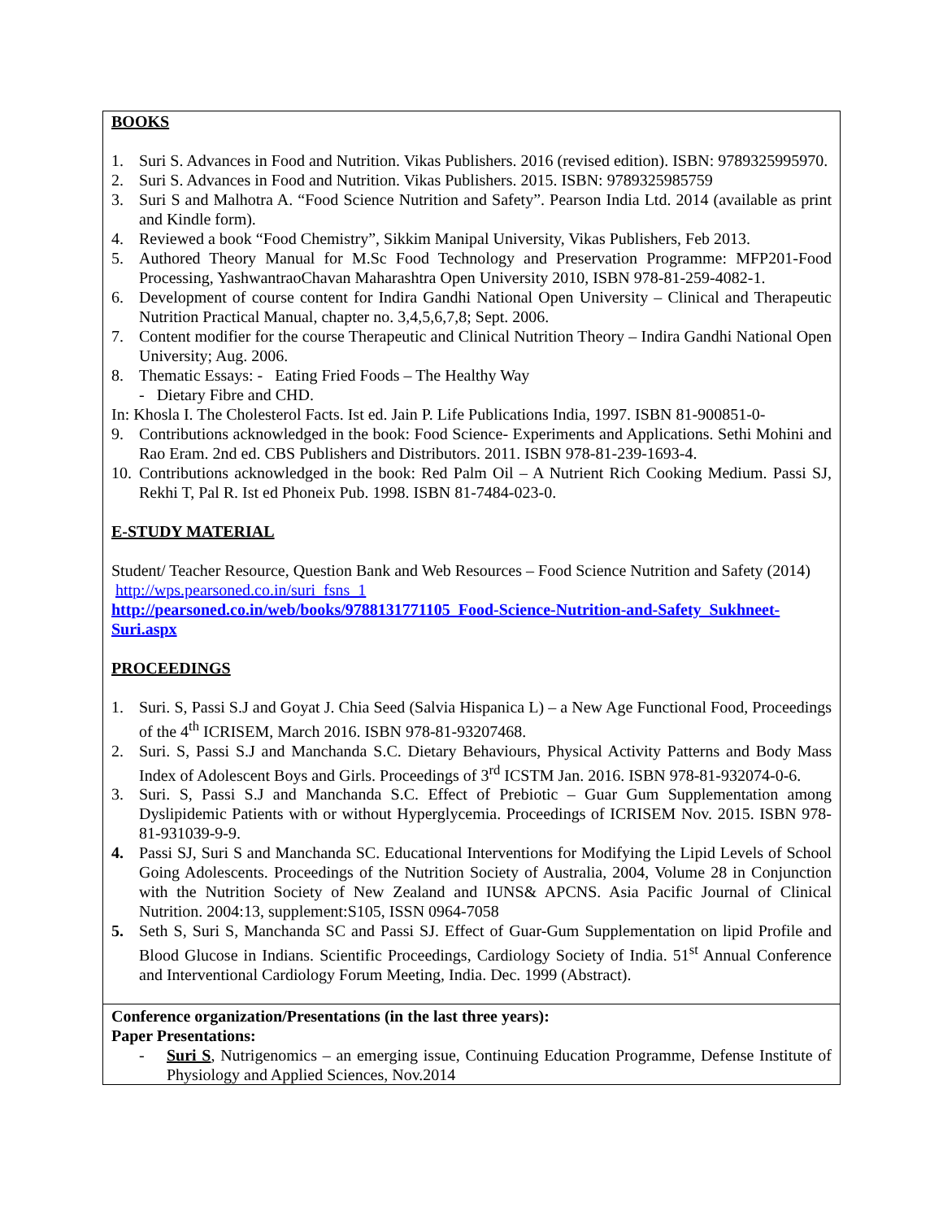| BOOKS 1. Suri S. Advances in Food and Nutrition. Vikas Publishers. 2016 (revised edition). ISBN: 9789325995970. 2. Suri S. Advances in Food and Nutrition. Vikas Publishers. 2015. ISBN: 9789325985759 3. Suri S and Malhotra A. “Food Science Nutrition and Safety”. Pearson India Ltd. 2014 (available as print and Kindle form). 4. Reviewed a book “Food Chemistry”, Sikkim Manipal University, Vikas Publishers, Feb 2013. 5. Authored Theory Manual for M.Sc Food Technology and Preservation Programme: MFP201-Food Processing, YashwantraoChavan Maharashtra Open University 2010, ISBN 978-81-259-4082-1. 6. Development of course content for Indira Gandhi National Open University – Clinical and Therapeutic Nutrition Practical Manual, chapter no. 3,4,5,6,7,8; Sept. 2006. 7. Content modifier for the course Therapeutic and Clinical Nutrition Theory – Indira Gandhi National Open University; Aug. 2006. 8. Thematic Essays: - Eating Fried Foods – The Healthy Way - Dietary Fibre and CHD. In: Khosla I. The Cholesterol Facts. Ist ed. Jain P. Life Publications India, 1997. ISBN 81-900851-0- 9. Contributions acknowledged in the book: Food Science- Experiments and Applications. Sethi Mohini and Rao Eram. 2nd ed. CBS Publishers and Distributors. 2011. ISBN 978-81-239-1693-4. 10. Contributions acknowledged in the book: Red Palm Oil – A Nutrient Rich Cooking Medium. Passi SJ, Rekhi T, Pal R. Ist ed Phoneix Pub. 1998. ISBN 81-7484-023-0. E-STUDY MATERIAL Student/ Teacher Resource, Question Bank and Web Resources – Food Science Nutrition and Safety (2014) http://wps.pearsoned.co.in/suri_fsns_1 http://pearsoned.co.in/web/books/9788131771105_Food-Science-Nutrition-and-Safety_Sukhneet-Suri.aspx PROCEEDINGS 1. Suri. S, Passi S.J and Goyat J. Chia Seed (Salvia Hispanica L) – a New Age Functional Food, Proceedings of the 4<sup>th</sup> ICRISEM, March 2016. ISBN 978-81-93207468. 2. Suri. S, Passi S.J and Manchanda S.C. Dietary Behaviours, Physical Activity Patterns and Body Mass Index of Adolescent Boys and Girls. Proceedings of 3<sup>rd</sup> ICSTM Jan. 2016. ISBN 978-81-932074-0-6. 3. Suri. S, Passi S.J and Manchanda S.C. Effect of Prebiotic – Guar Gum Supplementation among Dyslipidemic Patients with or without Hyperglycemia. Proceedings of ICRISEM Nov. 2015. ISBN 978-81-931039-9-9. 4. Passi SJ, Suri S and Manchanda SC. Educational Interventions for Modifying the Lipid Levels of School Going Adolescents. Proceedings of the Nutrition Society of Australia, 2004, Volume 28 in Conjunction with the Nutrition Society of New Zealand and IUNS& APCNS. Asia Pacific Journal of Clinical Nutrition. 2004:13, supplement:S105, ISSN 0964-7058 5. Seth S, Suri S, Manchanda SC and Passi SJ. Effect of Guar-Gum Supplementation on lipid Profile and Blood Glucose in Indians. Scientific Proceedings, Cardiology Society of India. 51<sup>st</sup> Annual Conference and Interventional Cardiology Forum Meeting, India. Dec. 1999 (Abstract). |
| Conference organization/Presentations (in the last three years): Paper Presentations: - Suri S , Nutrigenomics – an emerging issue, Continuing Education Programme, Defense Institute of Physiology and Applied Sciences, Nov.2014 |